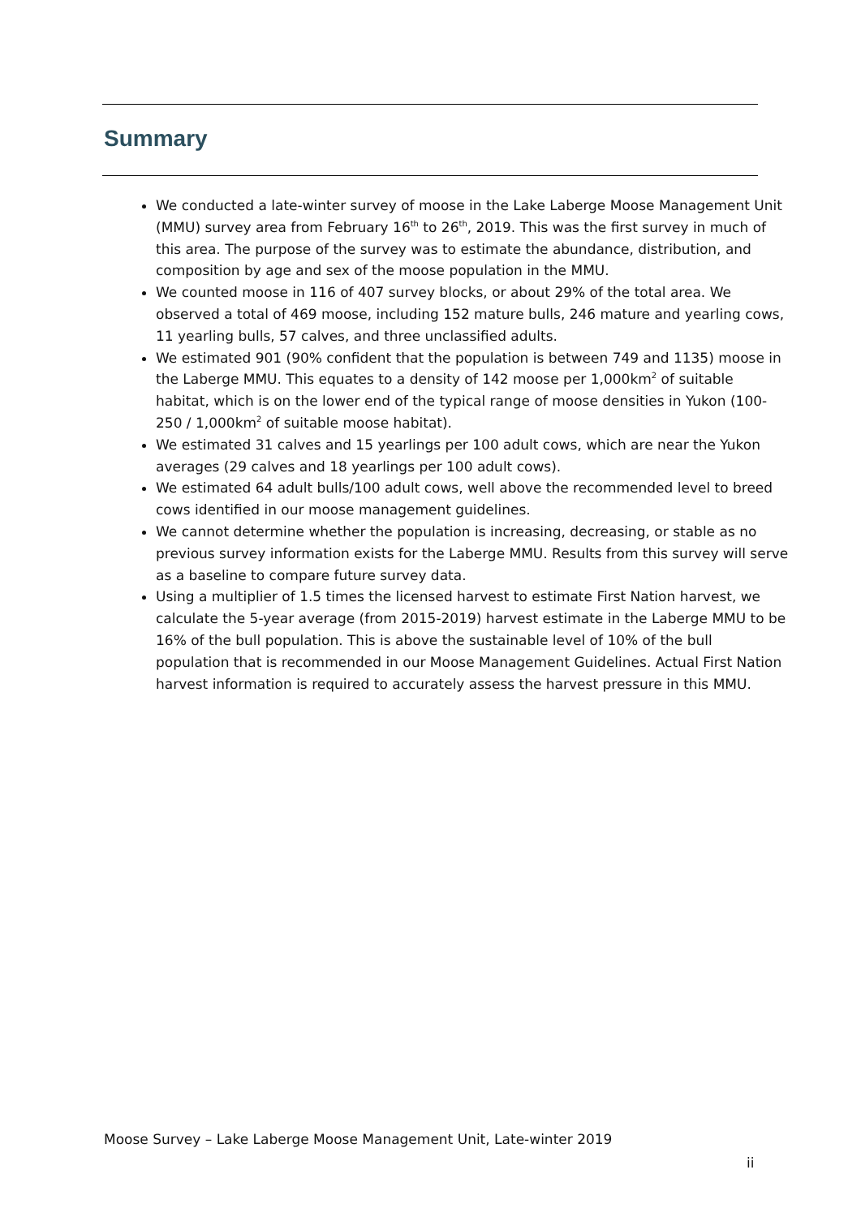Summary
We conducted a late-winter survey of moose in the Lake Laberge Moose Management Unit (MMU) survey area from February 16<sup>th</sup> to 26<sup>th</sup>, 2019. This was the first survey in much of this area. The purpose of the survey was to estimate the abundance, distribution, and composition by age and sex of the moose population in the MMU.
We counted moose in 116 of 407 survey blocks, or about 29% of the total area. We observed a total of 469 moose, including 152 mature bulls, 246 mature and yearling cows, 11 yearling bulls, 57 calves, and three unclassified adults.
We estimated 901 (90% confident that the population is between 749 and 1135) moose in the Laberge MMU. This equates to a density of 142 moose per 1,000km<sup>2</sup> of suitable habitat, which is on the lower end of the typical range of moose densities in Yukon (100-250 / 1,000km<sup>2</sup> of suitable moose habitat).
We estimated 31 calves and 15 yearlings per 100 adult cows, which are near the Yukon averages (29 calves and 18 yearlings per 100 adult cows).
We estimated 64 adult bulls/100 adult cows, well above the recommended level to breed cows identified in our moose management guidelines.
We cannot determine whether the population is increasing, decreasing, or stable as no previous survey information exists for the Laberge MMU. Results from this survey will serve as a baseline to compare future survey data.
Using a multiplier of 1.5 times the licensed harvest to estimate First Nation harvest, we calculate the 5-year average (from 2015-2019) harvest estimate in the Laberge MMU to be 16% of the bull population. This is above the sustainable level of 10% of the bull population that is recommended in our Moose Management Guidelines. Actual First Nation harvest information is required to accurately assess the harvest pressure in this MMU.
Moose Survey – Lake Laberge Moose Management Unit, Late-winter 2019
ii